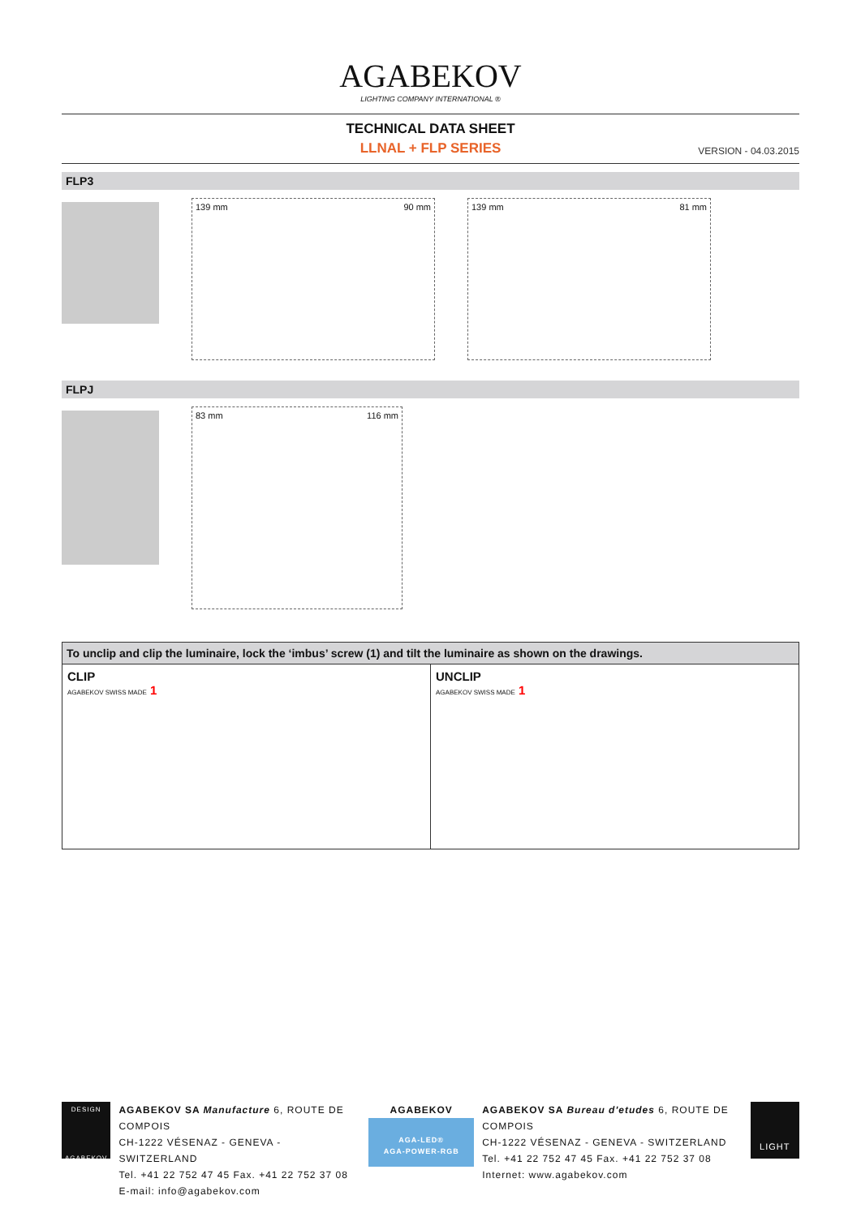AGABEKOV
LIGHTING COMPANY INTERNATIONAL ®
TECHNICAL DATA SHEET
LLNAL + FLP SERIES
VERSION - 04.03.2015
FLP3
139 mm 90 mm 139 mm 81 mm
FLPJ
83 mm 116 mm
To unclip and clip the luminaire, lock the ‘imbus’ screw (1) and tilt the luminaire as shown on the drawings.
CLIP
AGABEKOV SWISS MADE 1
UNCLIP
AGABEKOV SWISS MADE 1
DESIGN
AGABEKOV
AGABEKOV SA Manufacture 6, ROUTE DE COMPOIS
CH-1222 VÉSENAZ - GENEVA - SWITZERLAND
Tel. +41 22 752 47 45 Fax. +41 22 752 37 08
E-mail: info@agabekov.com
AGABEKOV
AGA-LED®
AGA-POWER-RGB
AGABEKOV SA Bureau d'etudes 6, ROUTE DE COMPOIS
CH-1222 VÉSENAZ - GENEVA - SWITZERLAND
Tel. +41 22 752 47 45 Fax. +41 22 752 37 08
Internet: www.agabekov.com
LIGHT